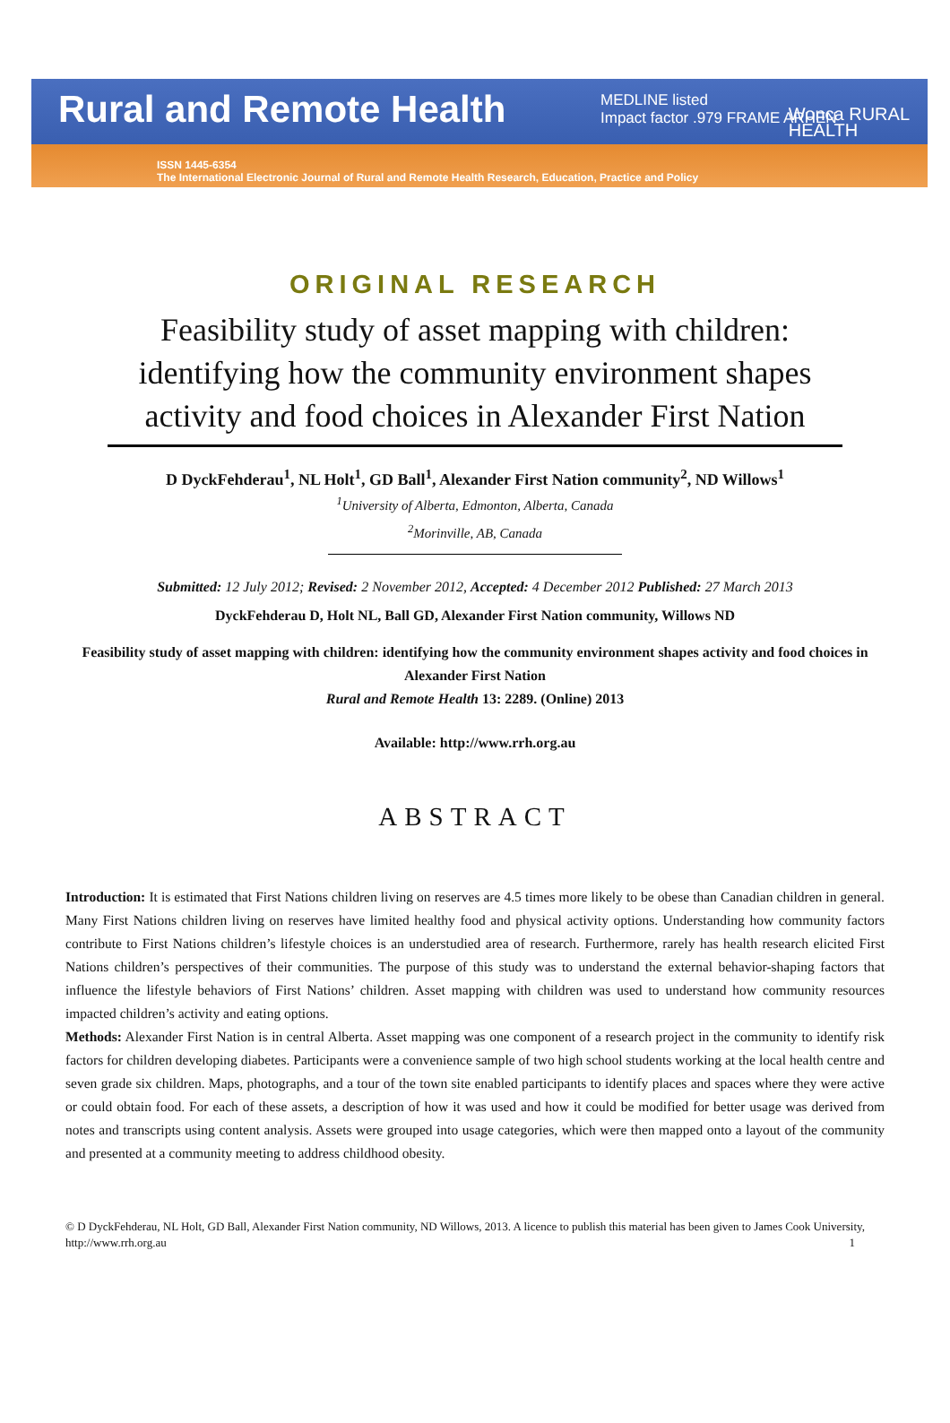Rural and Remote Health
MEDLINE listed
Impact factor .979 FRAME ARHEN
Wonca RURAL
HEALTH
ISSN 1445-6354
The International Electronic Journal of Rural and Remote Health Research, Education, Practice and Policy
ORIGINAL RESEARCH
Feasibility study of asset mapping with children: identifying how the community environment shapes activity and food choices in Alexander First Nation
D DyckFehderau<sup>1</sup>, NL Holt<sup>1</sup>, GD Ball<sup>1</sup>, Alexander First Nation community<sup>2</sup>, ND Willows<sup>1</sup>
<sup>1</sup> University of Alberta, Edmonton, Alberta, Canada
<sup>2</sup> Morinville, AB, Canada
Submitted: 12 July 2012; Revised: 2 November 2012, Accepted: 4 December 2012 Published: 27 March 2013
DyckFehderau D, Holt NL, Ball GD, Alexander First Nation community, Willows ND
Feasibility study of asset mapping with children: identifying how the community environment shapes activity and food choices in Alexander First Nation
Rural and Remote Health 13: 2289. (Online) 2013
Available: http://www.rrh.org.au
ABSTRACT
Introduction: It is estimated that First Nations children living on reserves are 4.5 times more likely to be obese than Canadian children in general. Many First Nations children living on reserves have limited healthy food and physical activity options. Understanding how community factors contribute to First Nations children’s lifestyle choices is an understudied area of research. Furthermore, rarely has health research elicited First Nations children’s perspectives of their communities. The purpose of this study was to understand the external behavior-shaping factors that influence the lifestyle behaviors of First Nations’ children. Asset mapping with children was used to understand how community resources impacted children’s activity and eating options.
Methods: Alexander First Nation is in central Alberta. Asset mapping was one component of a research project in the community to identify risk factors for children developing diabetes. Participants were a convenience sample of two high school students working at the local health centre and seven grade six children. Maps, photographs, and a tour of the town site enabled participants to identify places and spaces where they were active or could obtain food. For each of these assets, a description of how it was used and how it could be modified for better usage was derived from notes and transcripts using content analysis. Assets were grouped into usage categories, which were then mapped onto a layout of the community and presented at a community meeting to address childhood obesity.
© D DyckFehderau, NL Holt, GD Ball, Alexander First Nation community, ND Willows, 2013. A licence to publish this material has been given to James Cook University, http://www.rrh.org.au 1